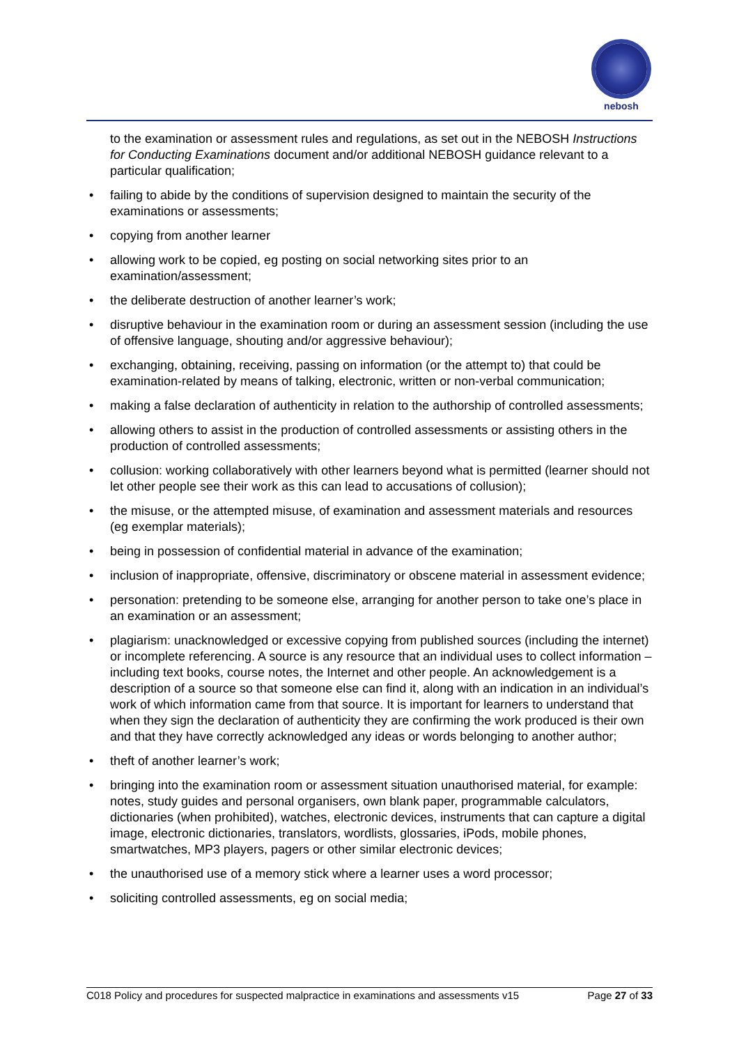nebosh
to the examination or assessment rules and regulations, as set out in the NEBOSH Instructions for Conducting Examinations document and/or additional NEBOSH guidance relevant to a particular qualification;
• failing to abide by the conditions of supervision designed to maintain the security of the examinations or assessments;
• copying from another learner
• allowing work to be copied, eg posting on social networking sites prior to an examination/assessment;
• the deliberate destruction of another learner’s work;
• disruptive behaviour in the examination room or during an assessment session (including the use of offensive language, shouting and/or aggressive behaviour);
• exchanging, obtaining, receiving, passing on information (or the attempt to) that could be examination-related by means of talking, electronic, written or non-verbal communication;
• making a false declaration of authenticity in relation to the authorship of controlled assessments;
• allowing others to assist in the production of controlled assessments or assisting others in the production of controlled assessments;
• collusion: working collaboratively with other learners beyond what is permitted (learner should not let other people see their work as this can lead to accusations of collusion);
• the misuse, or the attempted misuse, of examination and assessment materials and resources (eg exemplar materials);
• being in possession of confidential material in advance of the examination;
• inclusion of inappropriate, offensive, discriminatory or obscene material in assessment evidence;
• personation: pretending to be someone else, arranging for another person to take one’s place in an examination or an assessment;
• plagiarism: unacknowledged or excessive copying from published sources (including the internet) or incomplete referencing. A source is any resource that an individual uses to collect information – including text books, course notes, the Internet and other people. An acknowledgement is a description of a source so that someone else can find it, along with an indication in an individual’s work of which information came from that source. It is important for learners to understand that when they sign the declaration of authenticity they are confirming the work produced is their own and that they have correctly acknowledged any ideas or words belonging to another author;
• theft of another learner’s work;
• bringing into the examination room or assessment situation unauthorised material, for example: notes, study guides and personal organisers, own blank paper, programmable calculators, dictionaries (when prohibited), watches, electronic devices, instruments that can capture a digital image, electronic dictionaries, translators, wordlists, glossaries, iPods, mobile phones, smartwatches, MP3 players, pagers or other similar electronic devices;
• the unauthorised use of a memory stick where a learner uses a word processor;
• soliciting controlled assessments, eg on social media;
C018 Policy and procedures for suspected malpractice in examinations and assessments v15 Page 27 of 33